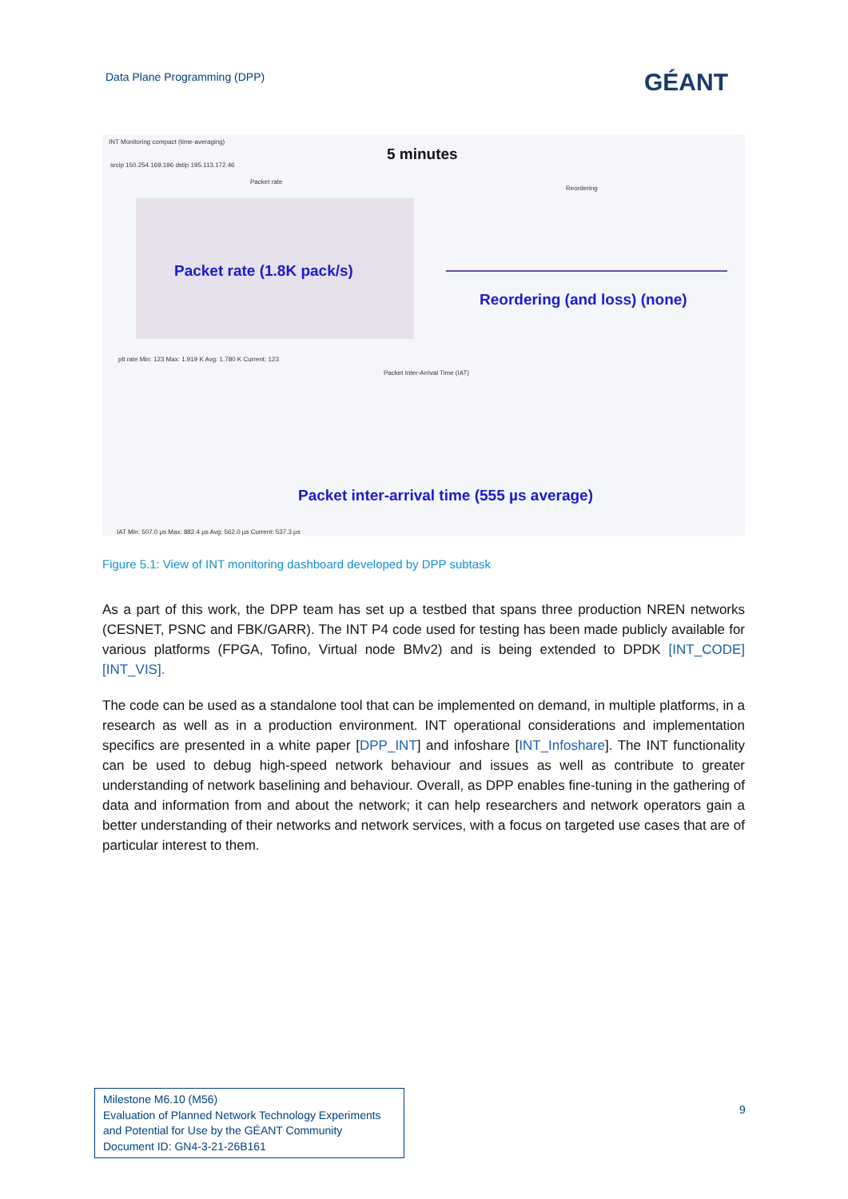Data Plane Programming (DPP) GÉANT
INT Monitoring compact (time-averaging)
srcip 150.254.169.196 dstip 195.113.172.46
5 minutes
Packet rate
Packet rate (1.8K pack/s)
plt rate Min: 123 Max: 1.919 K Avg: 1.780 K Current: 123
Reordering
Reordering (and loss) (none)
Packet Inter-Arrival Time (IAT)
Packet inter-arrival time (555 µs average)
IAT Min: 507.0 µs Max: 882.4 µs Avg: 562.0 µs Current: 537.3 µs
Figure 5.1: View of INT monitoring dashboard developed by DPP subtask
As a part of this work, the DPP team has set up a testbed that spans three production NREN networks (CESNET, PSNC and FBK/GARR). The INT P4 code used for testing has been made publicly available for various platforms (FPGA, Tofino, Virtual node BMv2) and is being extended to DPDK [INT_CODE] [INT_VIS].
The code can be used as a standalone tool that can be implemented on demand, in multiple platforms, in a research as well as in a production environment. INT operational considerations and implementation specifics are presented in a white paper [DPP_INT] and infoshare [INT_Infoshare]. The INT functionality can be used to debug high-speed network behaviour and issues as well as contribute to greater understanding of network baselining and behaviour. Overall, as DPP enables fine-tuning in the gathering of data and information from and about the network; it can help researchers and network operators gain a better understanding of their networks and network services, with a focus on targeted use cases that are of particular interest to them.
Milestone M6.10 (M56)
Evaluation of Planned Network Technology Experiments and Potential for Use by the GÉANT Community
Document ID: GN4-3-21-26B161
9